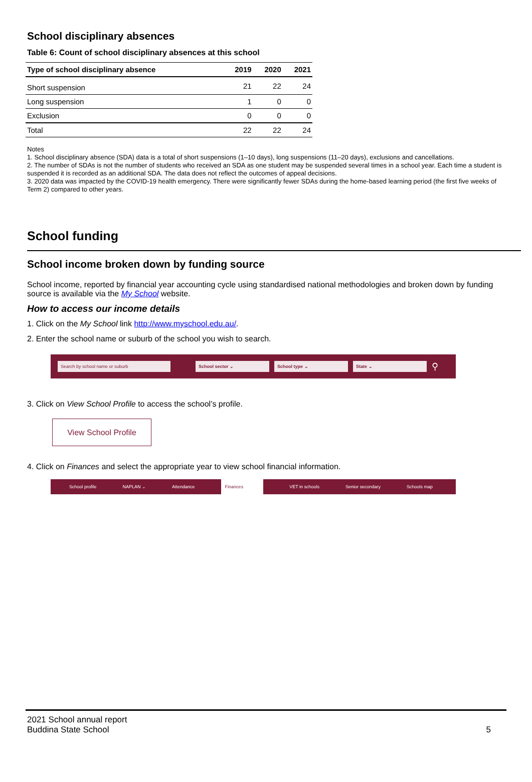School disciplinary absences
Table 6: Count of school disciplinary absences at this school
| Type of school disciplinary absence | 2019 | 2020 | 2021 |
| --- | --- | --- | --- |
| Short suspension | 21 | 22 | 24 |
| Long suspension | 1 | 0 | 0 |
| Exclusion | 0 | 0 | 0 |
| Total | 22 | 22 | 24 |
Notes
1. School disciplinary absence (SDA) data is a total of short suspensions (1–10 days), long suspensions (11–20 days), exclusions and cancellations.
2. The number of SDAs is not the number of students who received an SDA as one student may be suspended several times in a school year. Each time a student is suspended it is recorded as an additional SDA. The data does not reflect the outcomes of appeal decisions.
3. 2020 data was impacted by the COVID-19 health emergency. There were significantly fewer SDAs during the home-based learning period (the first five weeks of Term 2) compared to other years.
School funding
School income broken down by funding source
School income, reported by financial year accounting cycle using standardised national methodologies and broken down by funding source is available via the My School website.
How to access our income details
1. Click on the My School link http://www.myschool.edu.au/.
2. Enter the school name or suburb of the school you wish to search.
Search by school name or suburb School sector ⌄ School type ⌄ State ⌄ ⚲
3. Click on View School Profile to access the school’s profile.
View School Profile
4. Click on Finances and select the appropriate year to view school financial information.
School profile NAPLAN ⌄ Attendance Finances VET in schools Senior secondary Schools map
2021 School annual report
Buddina State School
5